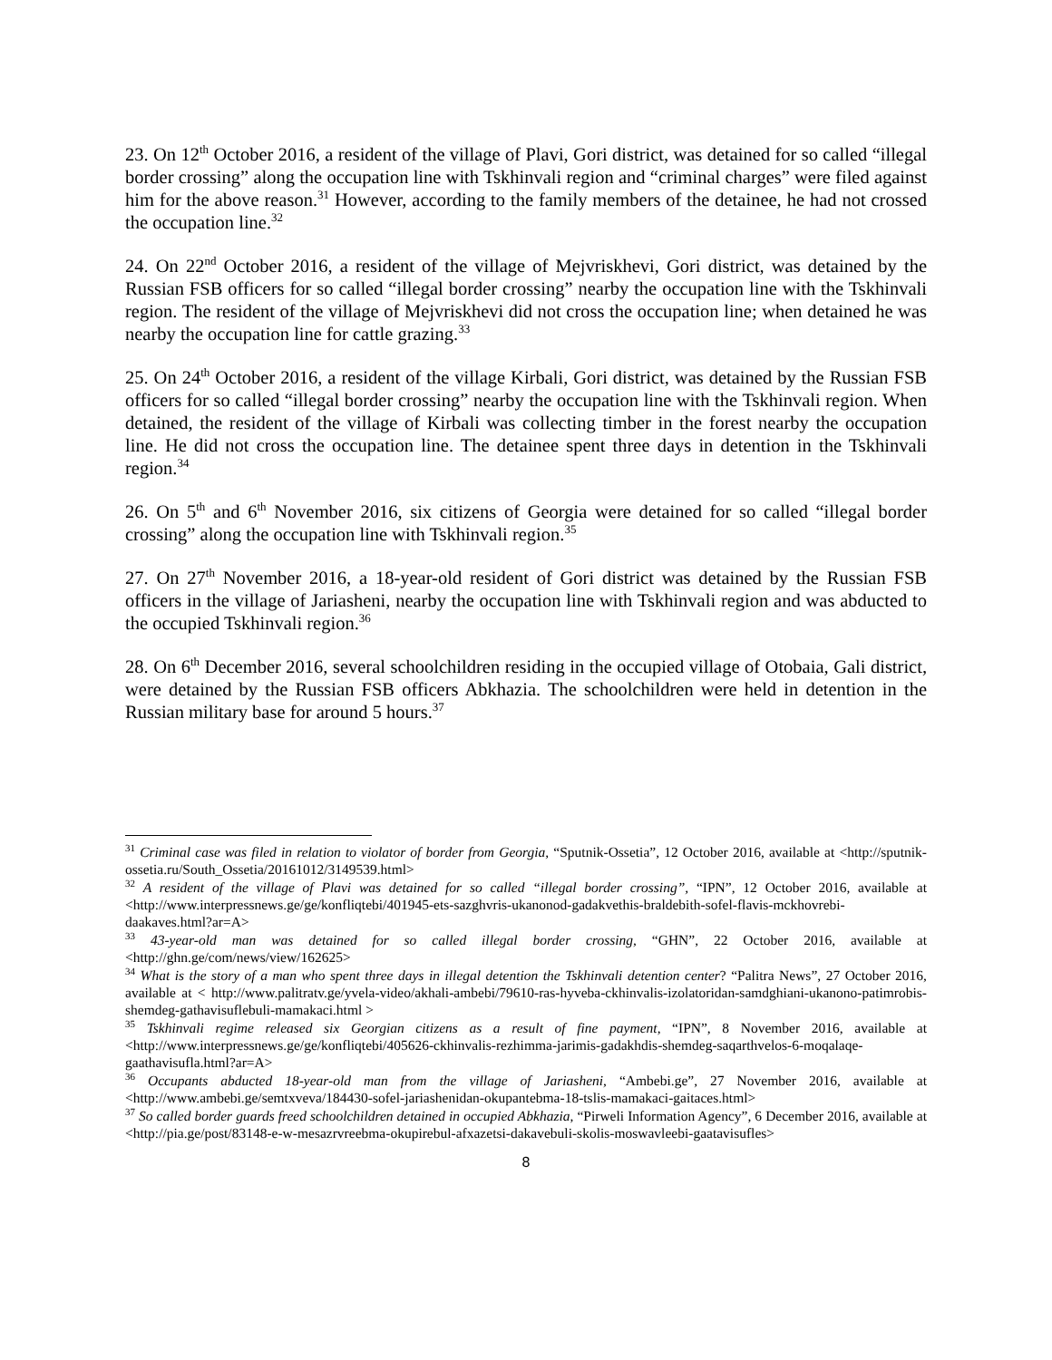23. On 12<sup>th</sup> October 2016, a resident of the village of Plavi, Gori district, was detained for so called “illegal border crossing” along the occupation line with Tskhinvali region and “criminal charges” were filed against him for the above reason.<sup>31</sup> However, according to the family members of the detainee, he had not crossed the occupation line.<sup>32</sup>
24. On 22<sup>nd</sup> October 2016, a resident of the village of Mejvriskhevi, Gori district, was detained by the Russian FSB officers for so called “illegal border crossing” nearby the occupation line with the Tskhinvali region. The resident of the village of Mejvriskhevi did not cross the occupation line; when detained he was nearby the occupation line for cattle grazing.<sup>33</sup>
25. On 24<sup>th</sup> October 2016, a resident of the village Kirbali, Gori district, was detained by the Russian FSB officers for so called “illegal border crossing” nearby the occupation line with the Tskhinvali region. When detained, the resident of the village of Kirbali was collecting timber in the forest nearby the occupation line. He did not cross the occupation line. The detainee spent three days in detention in the Tskhinvali region.<sup>34</sup>
26. On 5<sup>th</sup> and 6<sup>th</sup> November 2016, six citizens of Georgia were detained for so called “illegal border crossing” along the occupation line with Tskhinvali region.<sup>35</sup>
27. On 27<sup>th</sup> November 2016, a 18-year-old resident of Gori district was detained by the Russian FSB officers in the village of Jariasheni, nearby the occupation line with Tskhinvali region and was abducted to the occupied Tskhinvali region.<sup>36</sup>
28. On 6<sup>th</sup> December 2016, several schoolchildren residing in the occupied village of Otobaia, Gali district, were detained by the Russian FSB officers Abkhazia. The schoolchildren were held in detention in the Russian military base for around 5 hours.<sup>37</sup>
<sup>31</sup> Criminal case was filed in relation to violator of border from Georgia, “Sputnik-Ossetia”, 12 October 2016, available at <http://sputnik-ossetia.ru/South_Ossetia/20161012/3149539.html>
<sup>32</sup> A resident of the village of Plavi was detained for so called “illegal border crossing”, “IPN”, 12 October 2016, available at <http://www.interpressnews.ge/ge/konfliqtebi/401945-ets-sazghvris-ukanonod-gadakvethis-braldebith-sofel-flavis-mckhovrebi-daakaves.html?ar=A>
<sup>33</sup> 43-year-old man was detained for so called illegal border crossing, “GHN”, 22 October 2016, available at <http://ghn.ge/com/news/view/162625>
<sup>34</sup> What is the story of a man who spent three days in illegal detention the Tskhinvali detention center? “Palitra News”, 27 October 2016, available at < http://www.palitratv.ge/yvela-video/akhali-ambebi/79610-ras-hyveba-ckhinvalis-izolatoridan-samdghiani-ukanono-patimrobis-shemdeg-gathavisuflebuli-mamakaci.html >
<sup>35</sup> Tskhinvali regime released six Georgian citizens as a result of fine payment, “IPN”, 8 November 2016, available at <http://www.interpressnews.ge/ge/konfliqtebi/405626-ckhinvalis-rezhimma-jarimis-gadakhdis-shemdeg-saqarthvelos-6-moqalaqe-gaathavisufla.html?ar=A>
<sup>36</sup> Occupants abducted 18-year-old man from the village of Jariasheni, “Ambebi.ge”, 27 November 2016, available at <http://www.ambebi.ge/semtxveva/184430-sofel-jariashenidan-okupantebma-18-tslis-mamakaci-gaitaces.html>
<sup>37</sup> So called border guards freed schoolchildren detained in occupied Abkhazia, “Pirweli Information Agency”, 6 December 2016, available at <http://pia.ge/post/83148-e-w-mesazrvreebma-okupirebul-afxazetsi-dakavebuli-skolis-moswavleebi-gaatavisufles>
8